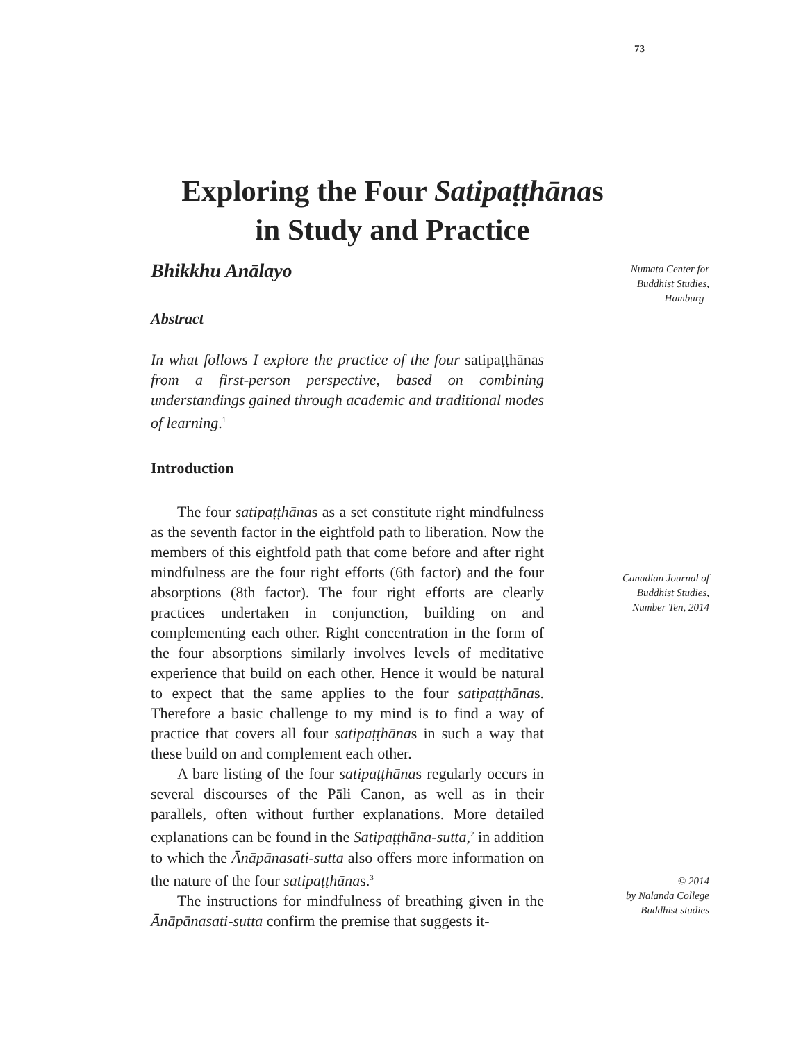73
Exploring the Four Satipaṭṭhānas
in Study and Practice
Bhikkhu Anālayo
Abstract
In what follows I explore the practice of the four satipaṭṭhānas from a first-person perspective, based on combining understandings gained through academic and traditional modes of learning.<sup>1</sup>
Introduction
The four satipaṭṭhānas as a set constitute right mindfulness as the seventh factor in the eightfold path to liberation. Now the members of this eightfold path that come before and after right mindfulness are the four right efforts (6th factor) and the four absorptions (8th factor). The four right efforts are clearly practices undertaken in conjunction, building on and complementing each other. Right concentration in the form of the four absorptions similarly involves levels of meditative experience that build on each other. Hence it would be natural to expect that the same applies to the four satipaṭṭhānas. Therefore a basic challenge to my mind is to find a way of practice that covers all four satipaṭṭhānas in such a way that these build on and complement each other.
A bare listing of the four satipaṭṭhānas regularly occurs in several discourses of the Pāli Canon, as well as in their parallels, often without further explanations. More detailed explanations can be found in the Satipaṭṭhāna-sutta,<sup>2</sup> in addition to which the Ānāpānasati-sutta also offers more information on the nature of the four satipaṭṭhānas.<sup>3</sup>
The instructions for mindfulness of breathing given in the Ānāpānasati-sutta confirm the premise that suggests it-
Numata Center for
Buddhist Studies,
Hamburg
Canadian Journal of
Buddhist Studies,
Number Ten, 2014
© 2014
by Nalanda College
Buddhist studies